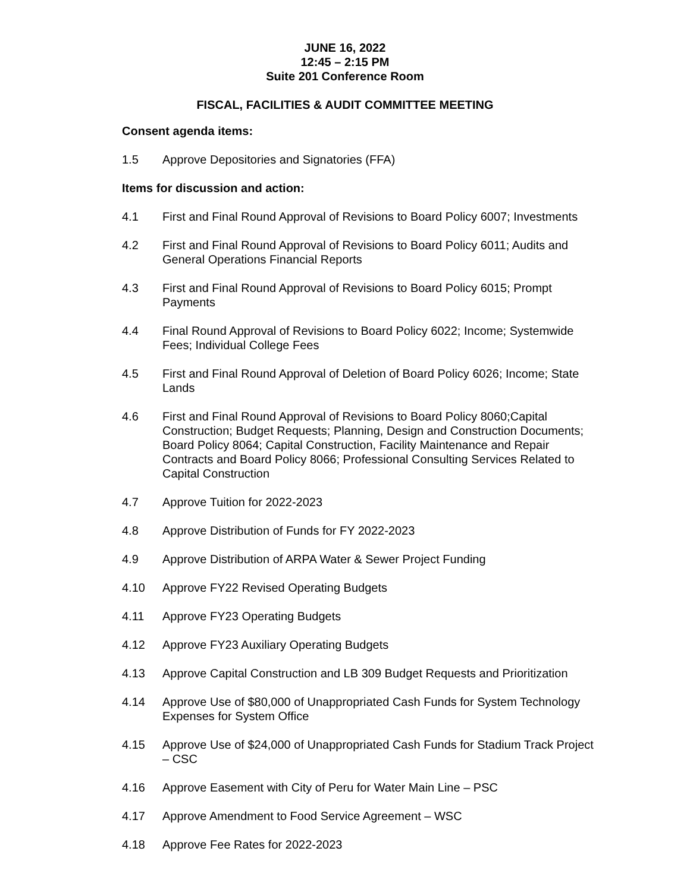JUNE 16, 2022
12:45 – 2:15 PM
Suite 201 Conference Room
FISCAL, FACILITIES & AUDIT COMMITTEE MEETING
Consent agenda items:
1.5 Approve Depositories and Signatories (FFA)
Items for discussion and action:
4.1 First and Final Round Approval of Revisions to Board Policy 6007; Investments
4.2 First and Final Round Approval of Revisions to Board Policy 6011; Audits and General Operations Financial Reports
4.3 First and Final Round Approval of Revisions to Board Policy 6015; Prompt Payments
4.4 Final Round Approval of Revisions to Board Policy 6022; Income; Systemwide Fees; Individual College Fees
4.5 First and Final Round Approval of Deletion of Board Policy 6026; Income; State Lands
4.6 First and Final Round Approval of Revisions to Board Policy 8060;Capital Construction; Budget Requests; Planning, Design and Construction Documents; Board Policy 8064; Capital Construction, Facility Maintenance and Repair Contracts and Board Policy 8066; Professional Consulting Services Related to Capital Construction
4.7 Approve Tuition for 2022-2023
4.8 Approve Distribution of Funds for FY 2022-2023
4.9 Approve Distribution of ARPA Water & Sewer Project Funding
4.10 Approve FY22 Revised Operating Budgets
4.11 Approve FY23 Operating Budgets
4.12 Approve FY23 Auxiliary Operating Budgets
4.13 Approve Capital Construction and LB 309 Budget Requests and Prioritization
4.14 Approve Use of $80,000 of Unappropriated Cash Funds for System Technology Expenses for System Office
4.15 Approve Use of $24,000 of Unappropriated Cash Funds for Stadium Track Project – CSC
4.16 Approve Easement with City of Peru for Water Main Line – PSC
4.17 Approve Amendment to Food Service Agreement – WSC
4.18 Approve Fee Rates for 2022-2023